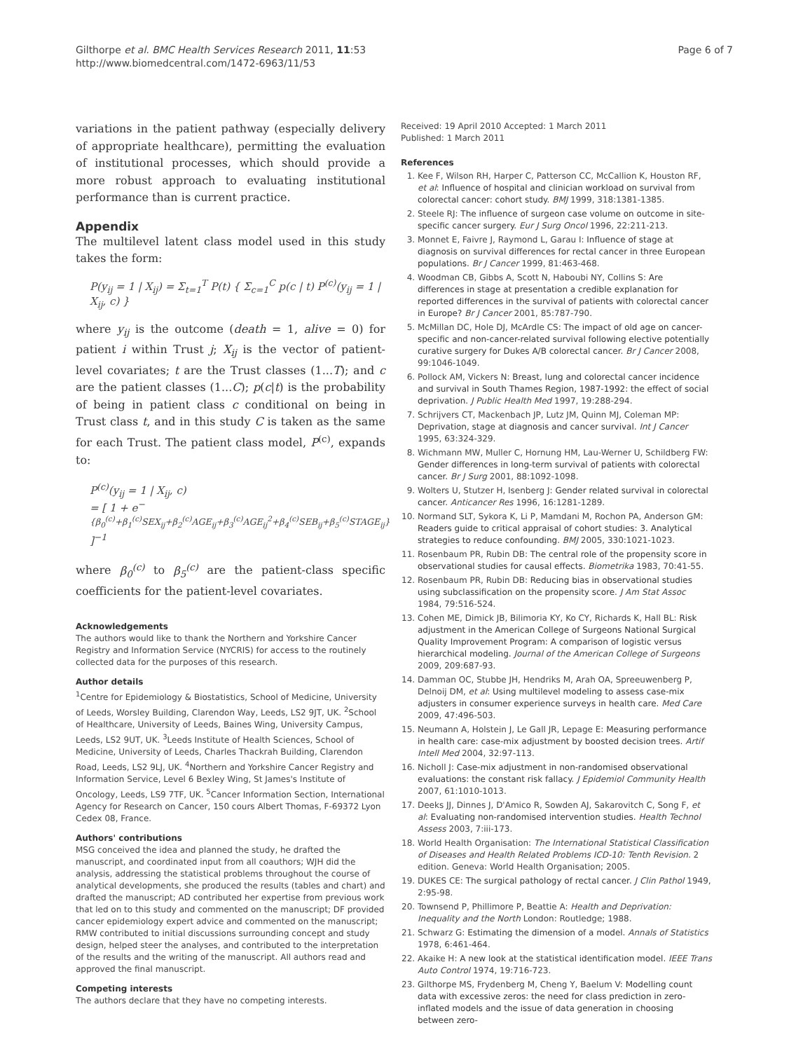Gilthorpe et al. BMC Health Services Research 2011, 11:53
http://www.biomedcentral.com/1472-6963/11/53
Page 6 of 7
variations in the patient pathway (especially delivery of appropriate healthcare), permitting the evaluation of institutional processes, which should provide a more robust approach to evaluating institutional performance than is current practice.
Appendix
The multilevel latent class model used in this study takes the form:
P(y<sub>ij</sub> = 1 | X<sub>ij</sub>) = Σ<sub>t=1</sub><sup>T</sup> P(t) { Σ<sub>c=1</sub><sup>C</sup> p(c | t) P<sup>(c)</sup>(y<sub>ij</sub> = 1 | X<sub>ij</sub>, c) }
where y<sub>ij</sub> is the outcome (death = 1, alive = 0) for patient i within Trust j; X<sub>ij</sub> is the vector of patient-level covariates; t are the Trust classes (1...T); and c are the patient classes (1...C); p(c|t) is the probability of being in patient class c conditional on being in Trust class t, and in this study C is taken as the same for each Trust. The patient class model, P<sup>(c)</sup>, expands to:
P<sup>(c)</sup>(y<sub>ij</sub> = 1 | X<sub>ij</sub>, c)
= [ 1 + e<sup>−{β<sub>0</sub><sup>(c)</sup>+β<sub>1</sub><sup>(c)</sup>SEX<sub>ij</sub>+β<sub>2</sub><sup>(c)</sup>AGE<sub>ij</sub>+β<sub>3</sub><sup>(c)</sup>AGE<sub>ij</sub><sup>2</sup>+β<sub>4</sub><sup>(c)</sup>SEB<sub>ij</sub>+β<sub>5</sub><sup>(c)</sup>STAGE<sub>ij</sub>}</sup> ]<sup>−1</sup>
where β<sub>0</sub><sup>(c)</sup> to β<sub>5</sub><sup>(c)</sup> are the patient-class specific coefficients for the patient-level covariates.
Acknowledgements
The authors would like to thank the Northern and Yorkshire Cancer Registry and Information Service (NYCRIS) for access to the routinely collected data for the purposes of this research.
Author details
<sup>1</sup> Centre for Epidemiology & Biostatistics, School of Medicine, University of Leeds, Worsley Building, Clarendon Way, Leeds, LS2 9JT, UK. <sup>2</sup>School of Healthcare, University of Leeds, Baines Wing, University Campus, Leeds, LS2 9UT, UK. <sup>3</sup>Leeds Institute of Health Sciences, School of Medicine, University of Leeds, Charles Thackrah Building, Clarendon Road, Leeds, LS2 9LJ, UK. <sup>4</sup>Northern and Yorkshire Cancer Registry and Information Service, Level 6 Bexley Wing, St James's Institute of Oncology, Leeds, LS9 7TF, UK. <sup>5</sup>Cancer Information Section, International Agency for Research on Cancer, 150 cours Albert Thomas, F-69372 Lyon Cedex 08, France.
Authors' contributions
MSG conceived the idea and planned the study, he drafted the manuscript, and coordinated input from all coauthors; WJH did the analysis, addressing the statistical problems throughout the course of analytical developments, she produced the results (tables and chart) and drafted the manuscript; AD contributed her expertise from previous work that led on to this study and commented on the manuscript; DF provided cancer epidemiology expert advice and commented on the manuscript; RMW contributed to initial discussions surrounding concept and study design, helped steer the analyses, and contributed to the interpretation of the results and the writing of the manuscript. All authors read and approved the final manuscript.
Competing interests
The authors declare that they have no competing interests.
Received: 19 April 2010 Accepted: 1 March 2011
Published: 1 March 2011
References
1. Kee F, Wilson RH, Harper C, Patterson CC, McCallion K, Houston RF, et al: Influence of hospital and clinician workload on survival from colorectal cancer: cohort study. BMJ 1999, 318:1381-1385.
2. Steele RJ: The influence of surgeon case volume on outcome in site-specific cancer surgery. Eur J Surg Oncol 1996, 22:211-213.
3. Monnet E, Faivre J, Raymond L, Garau I: Influence of stage at diagnosis on survival differences for rectal cancer in three European populations. Br J Cancer 1999, 81:463-468.
4. Woodman CB, Gibbs A, Scott N, Haboubi NY, Collins S: Are differences in stage at presentation a credible explanation for reported differences in the survival of patients with colorectal cancer in Europe? Br J Cancer 2001, 85:787-790.
5. McMillan DC, Hole DJ, McArdle CS: The impact of old age on cancer-specific and non-cancer-related survival following elective potentially curative surgery for Dukes A/B colorectal cancer. Br J Cancer 2008, 99:1046-1049.
6. Pollock AM, Vickers N: Breast, lung and colorectal cancer incidence and survival in South Thames Region, 1987-1992: the effect of social deprivation. J Public Health Med 1997, 19:288-294.
7. Schrijvers CT, Mackenbach JP, Lutz JM, Quinn MJ, Coleman MP: Deprivation, stage at diagnosis and cancer survival. Int J Cancer 1995, 63:324-329.
8. Wichmann MW, Muller C, Hornung HM, Lau-Werner U, Schildberg FW: Gender differences in long-term survival of patients with colorectal cancer. Br J Surg 2001, 88:1092-1098.
9. Wolters U, Stutzer H, Isenberg J: Gender related survival in colorectal cancer. Anticancer Res 1996, 16:1281-1289.
10. Normand SLT, Sykora K, Li P, Mamdani M, Rochon PA, Anderson GM: Readers guide to critical appraisal of cohort studies: 3. Analytical strategies to reduce confounding. BMJ 2005, 330:1021-1023.
11. Rosenbaum PR, Rubin DB: The central role of the propensity score in observational studies for causal effects. Biometrika 1983, 70:41-55.
12. Rosenbaum PR, Rubin DB: Reducing bias in observational studies using subclassification on the propensity score. J Am Stat Assoc 1984, 79:516-524.
13. Cohen ME, Dimick JB, Bilimoria KY, Ko CY, Richards K, Hall BL: Risk adjustment in the American College of Surgeons National Surgical Quality Improvement Program: A comparison of logistic versus hierarchical modeling. Journal of the American College of Surgeons 2009, 209:687-93.
14. Damman OC, Stubbe JH, Hendriks M, Arah OA, Spreeuwenberg P, Delnoij DM, et al: Using multilevel modeling to assess case-mix adjusters in consumer experience surveys in health care. Med Care 2009, 47:496-503.
15. Neumann A, Holstein J, Le Gall JR, Lepage E: Measuring performance in health care: case-mix adjustment by boosted decision trees. Artif Intell Med 2004, 32:97-113.
16. Nicholl J: Case-mix adjustment in non-randomised observational evaluations: the constant risk fallacy. J Epidemiol Community Health 2007, 61:1010-1013.
17. Deeks JJ, Dinnes J, D'Amico R, Sowden AJ, Sakarovitch C, Song F, et al: Evaluating non-randomised intervention studies. Health Technol Assess 2003, 7:iii-173.
18. World Health Organisation: The International Statistical Classification of Diseases and Health Related Problems ICD-10: Tenth Revision. 2 edition. Geneva: World Health Organisation; 2005.
19. DUKES CE: The surgical pathology of rectal cancer. J Clin Pathol 1949, 2:95-98.
20. Townsend P, Phillimore P, Beattie A: Health and Deprivation: Inequality and the North London: Routledge; 1988.
21. Schwarz G: Estimating the dimension of a model. Annals of Statistics 1978, 6:461-464.
22. Akaike H: A new look at the statistical identification model. IEEE Trans Auto Control 1974, 19:716-723.
23. Gilthorpe MS, Frydenberg M, Cheng Y, Baelum V: Modelling count data with excessive zeros: the need for class prediction in zero-inflated models and the issue of data generation in choosing between zero-